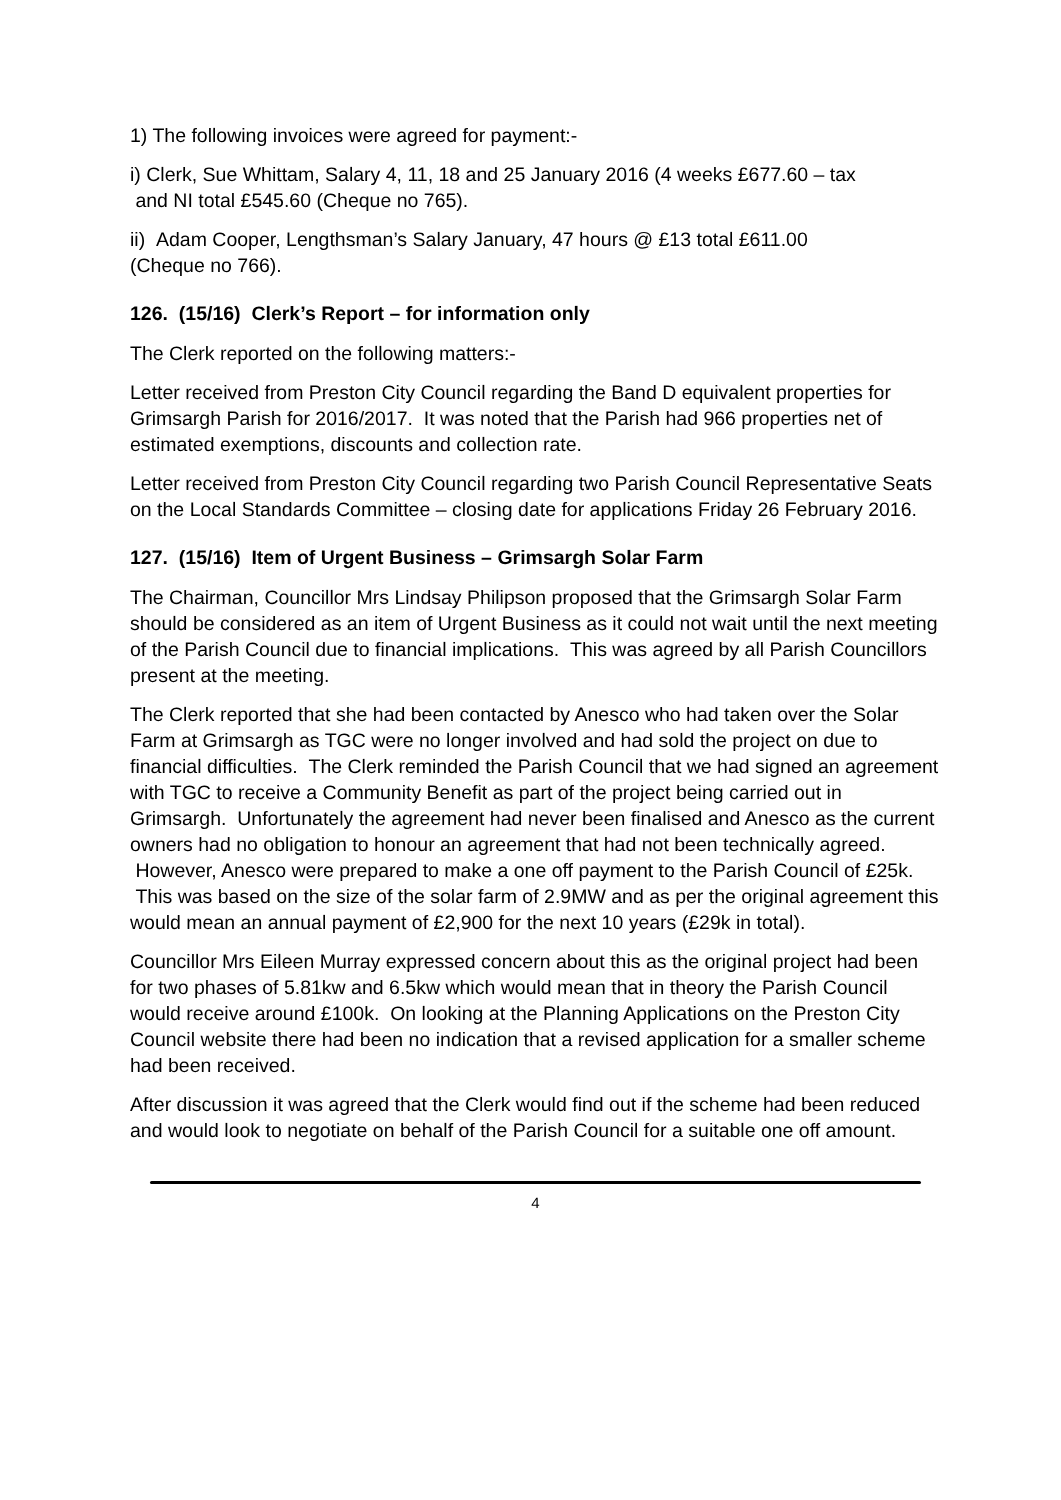1) The following invoices were agreed for payment:-
i) Clerk, Sue Whittam, Salary 4, 11, 18 and 25 January 2016 (4 weeks £677.60 – tax
and NI total £545.60 (Cheque no 765).
ii) Adam Cooper, Lengthsman’s Salary January, 47 hours @ £13 total £611.00
(Cheque no 766).
126. (15/16) Clerk’s Report – for information only
The Clerk reported on the following matters:-
Letter received from Preston City Council regarding the Band D equivalent properties for Grimsargh Parish for 2016/2017. It was noted that the Parish had 966 properties net of estimated exemptions, discounts and collection rate.
Letter received from Preston City Council regarding two Parish Council Representative Seats on the Local Standards Committee – closing date for applications Friday 26 February 2016.
127. (15/16) Item of Urgent Business – Grimsargh Solar Farm
The Chairman, Councillor Mrs Lindsay Philipson proposed that the Grimsargh Solar Farm should be considered as an item of Urgent Business as it could not wait until the next meeting of the Parish Council due to financial implications. This was agreed by all Parish Councillors present at the meeting.
The Clerk reported that she had been contacted by Anesco who had taken over the Solar Farm at Grimsargh as TGC were no longer involved and had sold the project on due to financial difficulties. The Clerk reminded the Parish Council that we had signed an agreement with TGC to receive a Community Benefit as part of the project being carried out in Grimsargh. Unfortunately the agreement had never been finalised and Anesco as the current owners had no obligation to honour an agreement that had not been technically agreed. However, Anesco were prepared to make a one off payment to the Parish Council of £25k. This was based on the size of the solar farm of 2.9MW and as per the original agreement this would mean an annual payment of £2,900 for the next 10 years (£29k in total).
Councillor Mrs Eileen Murray expressed concern about this as the original project had been for two phases of 5.81kw and 6.5kw which would mean that in theory the Parish Council would receive around £100k. On looking at the Planning Applications on the Preston City Council website there had been no indication that a revised application for a smaller scheme had been received.
After discussion it was agreed that the Clerk would find out if the scheme had been reduced and would look to negotiate on behalf of the Parish Council for a suitable one off amount.
4